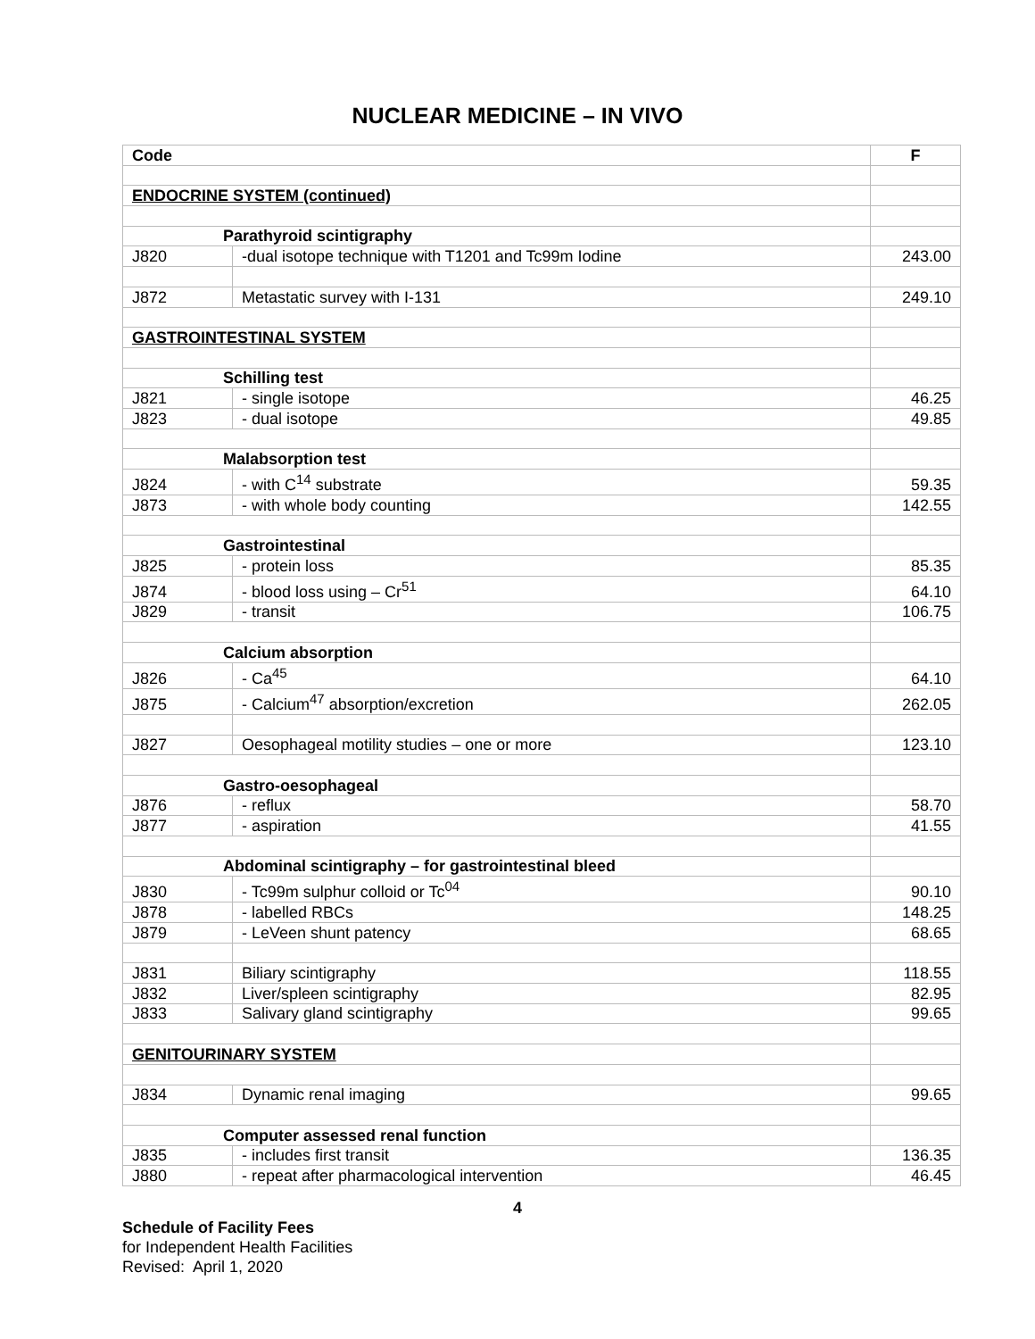NUCLEAR MEDICINE – IN VIVO
| Code | | F |
| --- | --- | --- |
| ENDOCRINE SYSTEM (continued) | | |
| Parathyroid scintigraphy | | |
| J820 | -dual isotope technique with T1201 and Tc99m Iodine | 243.00 |
| J872 | Metastatic survey with I-131 | 249.10 |
| GASTROINTESTINAL SYSTEM | | |
| Schilling test | | |
| J821 | - single isotope | 46.25 |
| J823 | - dual isotope | 49.85 |
| Malabsorption test | | |
| J824 | - with C<sup>14</sup> substrate | 59.35 |
| J873 | - with whole body counting | 142.55 |
| Gastrointestinal | | |
| J825 | - protein loss | 85.35 |
| J874 | - blood loss using – Cr<sup>51</sup> | 64.10 |
| J829 | - transit | 106.75 |
| Calcium absorption | | |
| J826 | - Ca<sup>45</sup> | 64.10 |
| J875 | - Calcium<sup>47</sup> absorption/excretion | 262.05 |
| J827 | Oesophageal motility studies – one or more | 123.10 |
| Gastro-oesophageal | | |
| J876 | - reflux | 58.70 |
| J877 | - aspiration | 41.55 |
| Abdominal scintigraphy – for gastrointestinal bleed | | |
| J830 | - Tc99m sulphur colloid or Tc<sup>04</sup> | 90.10 |
| J878 | - labelled RBCs | 148.25 |
| J879 | - LeVeen shunt patency | 68.65 |
| J831 | Biliary scintigraphy | 118.55 |
| J832 | Liver/spleen scintigraphy | 82.95 |
| J833 | Salivary gland scintigraphy | 99.65 |
| GENITOURINARY SYSTEM | | |
| J834 | Dynamic renal imaging | 99.65 |
| Computer assessed renal function | | |
| J835 | - includes first transit | 136.35 |
| J880 | - repeat after pharmacological intervention | 46.45 |
4
Schedule of Facility Fees
for Independent Health Facilities
Revised: April 1, 2020